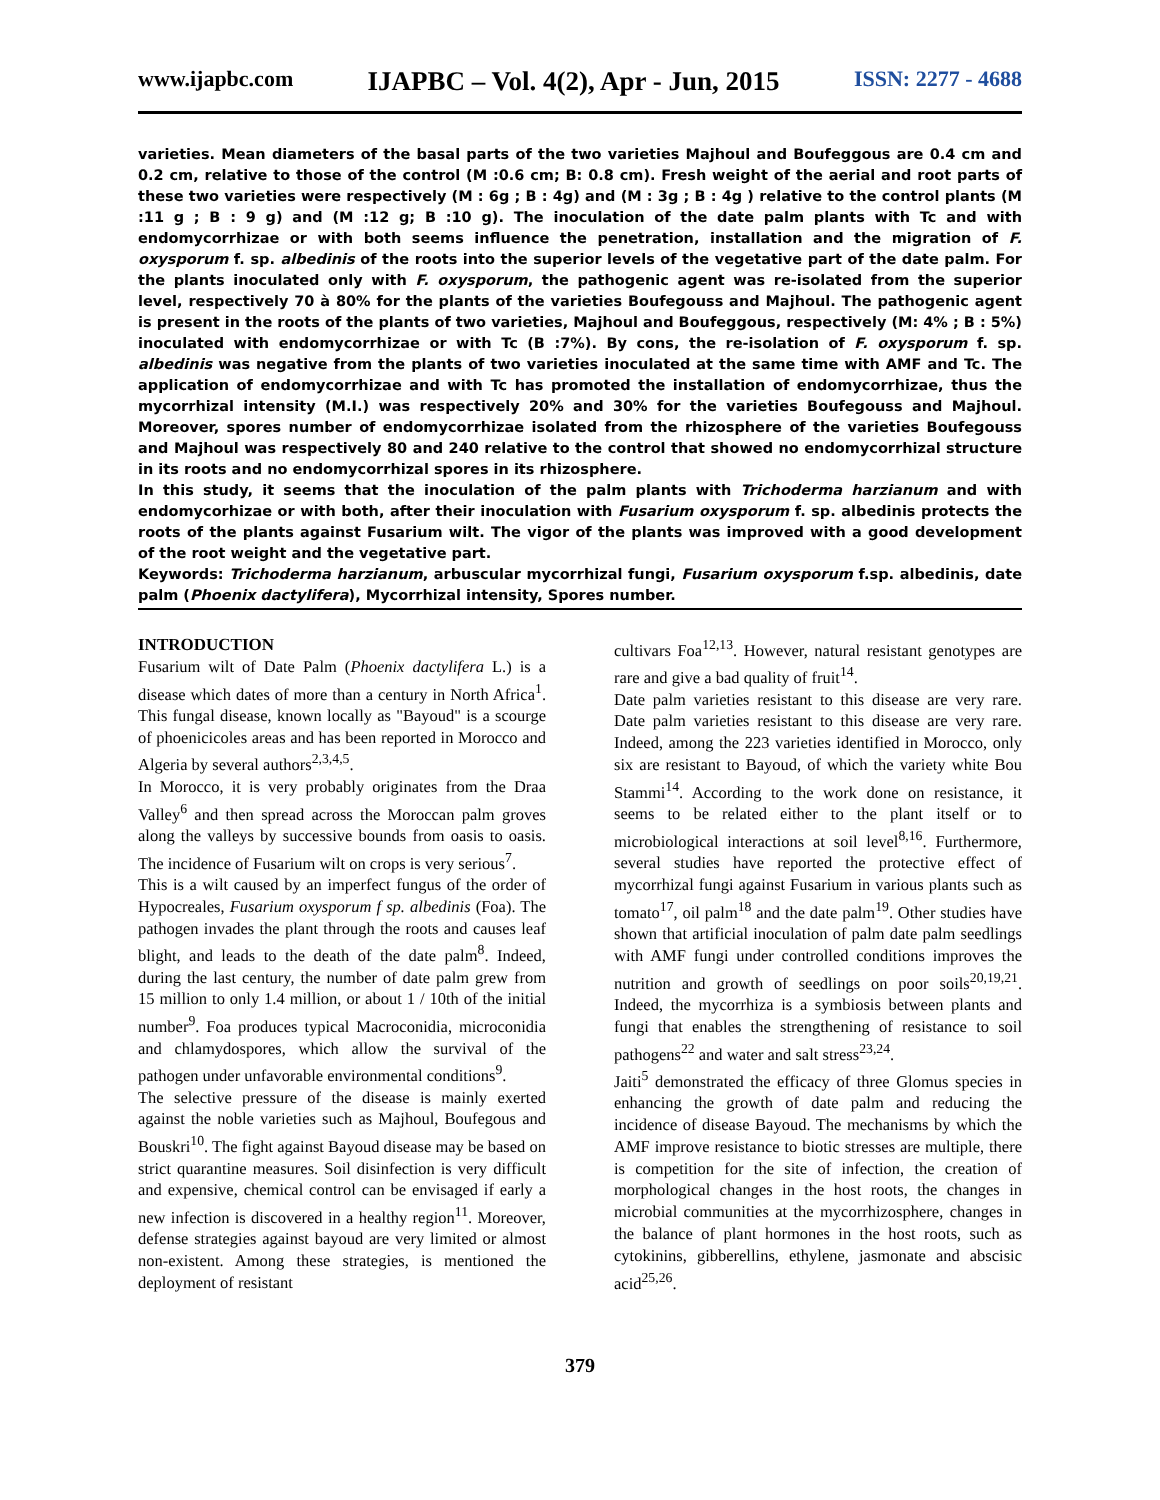www.ijapbc.com IJAPBC – Vol. 4(2), Apr - Jun, 2015 ISSN: 2277 - 4688
varieties. Mean diameters of the basal parts of the two varieties Majhoul and Boufeggous are 0.4 cm and 0.2 cm, relative to those of the control (M :0.6 cm; B: 0.8 cm). Fresh weight of the aerial and root parts of these two varieties were respectively (M : 6g ; B : 4g) and (M : 3g ; B : 4g ) relative to the control plants (M :11 g ; B : 9 g) and (M :12 g; B :10 g). The inoculation of the date palm plants with Tc and with endomycorrhizae or with both seems influence the penetration, installation and the migration of F. oxysporum f. sp. albedinis of the roots into the superior levels of the vegetative part of the date palm. For the plants inoculated only with F. oxysporum, the pathogenic agent was re-isolated from the superior level, respectively 70 à 80% for the plants of the varieties Boufegouss and Majhoul. The pathogenic agent is present in the roots of the plants of two varieties, Majhoul and Boufeggous, respectively (M: 4% ; B : 5%) inoculated with endomycorrhizae or with Tc (B :7%). By cons, the re-isolation of F. oxysporum f. sp. albedinis was negative from the plants of two varieties inoculated at the same time with AMF and Tc. The application of endomycorrhizae and with Tc has promoted the installation of endomycorrhizae, thus the mycorrhizal intensity (M.I.) was respectively 20% and 30% for the varieties Boufegouss and Majhoul. Moreover, spores number of endomycorrhizae isolated from the rhizosphere of the varieties Boufegouss and Majhoul was respectively 80 and 240 relative to the control that showed no endomycorrhizal structure in its roots and no endomycorrhizal spores in its rhizosphere.
In this study, it seems that the inoculation of the palm plants with Trichoderma harzianum and with endomycorhizae or with both, after their inoculation with Fusarium oxysporum f. sp. albedinis protects the roots of the plants against Fusarium wilt. The vigor of the plants was improved with a good development of the root weight and the vegetative part.
Keywords: Trichoderma harzianum, arbuscular mycorrhizal fungi, Fusarium oxysporum f.sp. albedinis, date palm (Phoenix dactylifera), Mycorrhizal intensity, Spores number.
INTRODUCTION
Fusarium wilt of Date Palm (Phoenix dactylifera L.) is a disease which dates of more than a century in North Africa<sup>1</sup>. This fungal disease, known locally as "Bayoud" is a scourge of phoenicicoles areas and has been reported in Morocco and Algeria by several authors<sup>2,3,4,5</sup>.
In Morocco, it is very probably originates from the Draa Valley<sup>6</sup> and then spread across the Moroccan palm groves along the valleys by successive bounds from oasis to oasis. The incidence of Fusarium wilt on crops is very serious<sup>7</sup>.
This is a wilt caused by an imperfect fungus of the order of Hypocreales, Fusarium oxysporum f sp. albedinis (Foa). The pathogen invades the plant through the roots and causes leaf blight, and leads to the death of the date palm<sup>8</sup>. Indeed, during the last century, the number of date palm grew from 15 million to only 1.4 million, or about 1 / 10th of the initial number<sup>9</sup>. Foa produces typical Macroconidia, microconidia and chlamydospores, which allow the survival of the pathogen under unfavorable environmental conditions<sup>9</sup>.
The selective pressure of the disease is mainly exerted against the noble varieties such as Majhoul, Boufegous and Bouskri<sup>10</sup>. The fight against Bayoud disease may be based on strict quarantine measures. Soil disinfection is very difficult and expensive, chemical control can be envisaged if early a new infection is discovered in a healthy region<sup>11</sup>. Moreover, defense strategies against bayoud are very limited or almost non-existent. Among these strategies, is mentioned the deployment of resistant
cultivars Foa<sup>12,13</sup>. However, natural resistant genotypes are rare and give a bad quality of fruit<sup>14</sup>.
Date palm varieties resistant to this disease are very rare. Date palm varieties resistant to this disease are very rare. Indeed, among the 223 varieties identified in Morocco, only six are resistant to Bayoud, of which the variety white Bou Stammi<sup>14</sup>. According to the work done on resistance, it seems to be related either to the plant itself or to microbiological interactions at soil level<sup>8,16</sup>. Furthermore, several studies have reported the protective effect of mycorrhizal fungi against Fusarium in various plants such as tomato<sup>17</sup>, oil palm<sup>18</sup> and the date palm<sup>19</sup>. Other studies have shown that artificial inoculation of palm date palm seedlings with AMF fungi under controlled conditions improves the nutrition and growth of seedlings on poor soils<sup>20,19,21</sup>. Indeed, the mycorrhiza is a symbiosis between plants and fungi that enables the strengthening of resistance to soil pathogens<sup>22</sup> and water and salt stress<sup>23,24</sup>.
Jaiti<sup>5</sup> demonstrated the efficacy of three Glomus species in enhancing the growth of date palm and reducing the incidence of disease Bayoud. The mechanisms by which the AMF improve resistance to biotic stresses are multiple, there is competition for the site of infection, the creation of morphological changes in the host roots, the changes in microbial communities at the mycorrhizosphere, changes in the balance of plant hormones in the host roots, such as cytokinins, gibberellins, ethylene, jasmonate and abscisic acid<sup>25,26</sup>.
379